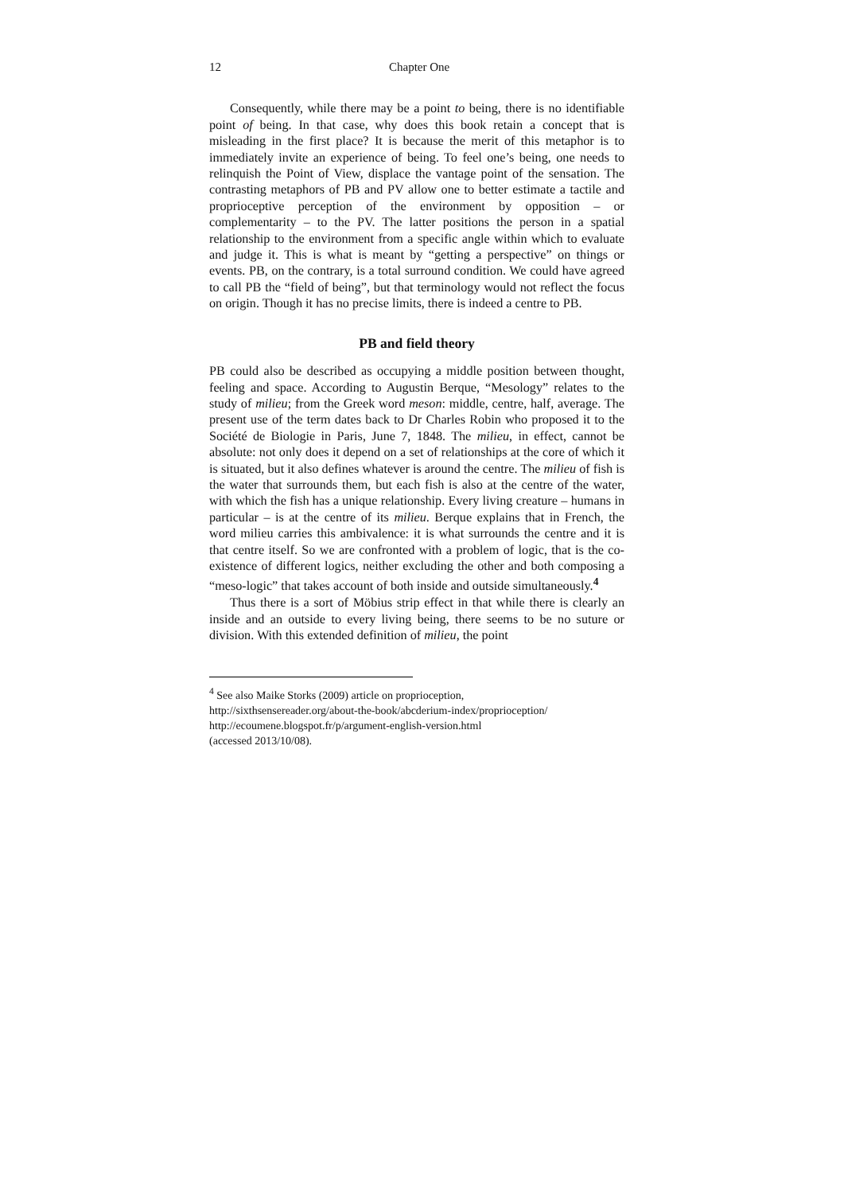12 Chapter One
Consequently, while there may be a point to being, there is no identifiable point of being. In that case, why does this book retain a concept that is misleading in the first place? It is because the merit of this metaphor is to immediately invite an experience of being. To feel one’s being, one needs to relinquish the Point of View, displace the vantage point of the sensation. The contrasting metaphors of PB and PV allow one to better estimate a tactile and proprioceptive perception of the environment by opposition – or complementarity – to the PV. The latter positions the person in a spatial relationship to the environment from a specific angle within which to evaluate and judge it. This is what is meant by “getting a perspective” on things or events. PB, on the contrary, is a total surround condition. We could have agreed to call PB the “field of being”, but that terminology would not reflect the focus on origin. Though it has no precise limits, there is indeed a centre to PB.
PB and field theory
PB could also be described as occupying a middle position between thought, feeling and space. According to Augustin Berque, “Mesology” relates to the study of milieu; from the Greek word meson: middle, centre, half, average. The present use of the term dates back to Dr Charles Robin who proposed it to the Société de Biologie in Paris, June 7, 1848. The milieu, in effect, cannot be absolute: not only does it depend on a set of relationships at the core of which it is situated, but it also defines whatever is around the centre. The milieu of fish is the water that surrounds them, but each fish is also at the centre of the water, with which the fish has a unique relationship. Every living creature – humans in particular – is at the centre of its milieu. Berque explains that in French, the word milieu carries this ambivalence: it is what surrounds the centre and it is that centre itself. So we are confronted with a problem of logic, that is the co-existence of different logics, neither excluding the other and both composing a “meso-logic” that takes account of both inside and outside simultaneously.<sup>4</sup>
Thus there is a sort of Möbius strip effect in that while there is clearly an inside and an outside to every living being, there seems to be no suture or division. With this extended definition of milieu, the point
<sup>4</sup> See also Maike Storks (2009) article on proprioception,
http://sixthsensereader.org/about-the-book/abcderium-index/proprioception/
http://ecoumene.blogspot.fr/p/argument-english-version.html
(accessed 2013/10/08).